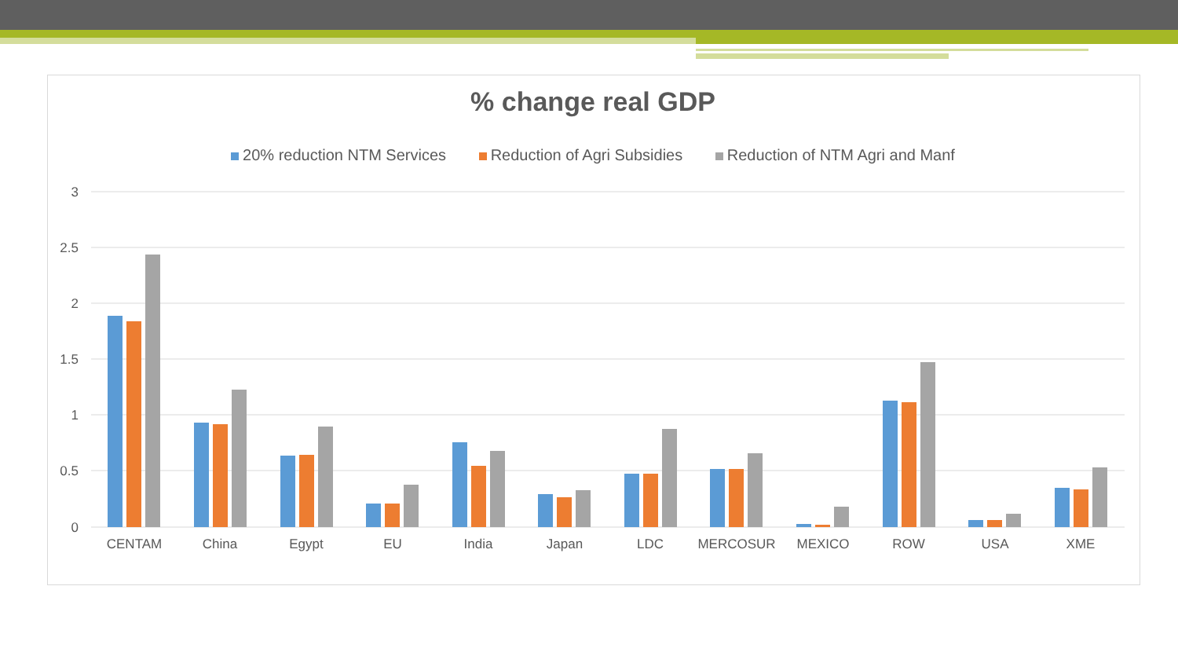% change real GDP
20% reduction NTM Services Reduction of Agri Subsidies Reduction of NTM Agri and Manf
3
2.5
2
1.5
1
0.5
0
CENTAM
China
Egypt
EU
India
Japan
LDC
MERCOSUR
MEXICO
ROW
USA
XME